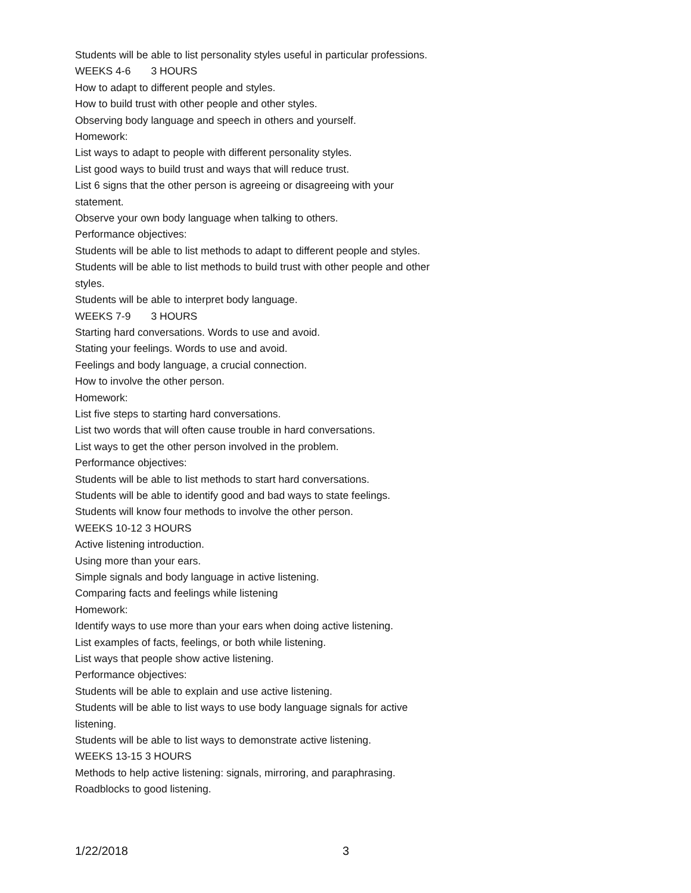Students will be able to list personality styles useful in particular professions.
WEEKS 4-6 3 HOURS
How to adapt to different people and styles.
How to build trust with other people and other styles.
Observing body language and speech in others and yourself.
Homework:
List ways to adapt to people with different personality styles.
List good ways to build trust and ways that will reduce trust.
List 6 signs that the other person is agreeing or disagreeing with your statement.
Observe your own body language when talking to others.
Performance objectives:
Students will be able to list methods to adapt to different people and styles.
Students will be able to list methods to build trust with other people and other styles.
Students will be able to interpret body language.
WEEKS 7-9 3 HOURS
Starting hard conversations. Words to use and avoid.
Stating your feelings. Words to use and avoid.
Feelings and body language, a crucial connection.
How to involve the other person.
Homework:
List five steps to starting hard conversations.
List two words that will often cause trouble in hard conversations.
List ways to get the other person involved in the problem.
Performance objectives:
Students will be able to list methods to start hard conversations.
Students will be able to identify good and bad ways to state feelings.
Students will know four methods to involve the other person.
WEEKS 10-12 3 HOURS
Active listening introduction.
Using more than your ears.
Simple signals and body language in active listening.
Comparing facts and feelings while listening
Homework:
Identify ways to use more than your ears when doing active listening.
List examples of facts, feelings, or both while listening.
List ways that people show active listening.
Performance objectives:
Students will be able to explain and use active listening.
Students will be able to list ways to use body language signals for active listening.
Students will be able to list ways to demonstrate active listening.
WEEKS 13-15 3 HOURS
Methods to help active listening: signals, mirroring, and paraphrasing.
Roadblocks to good listening.
1/22/2018 3